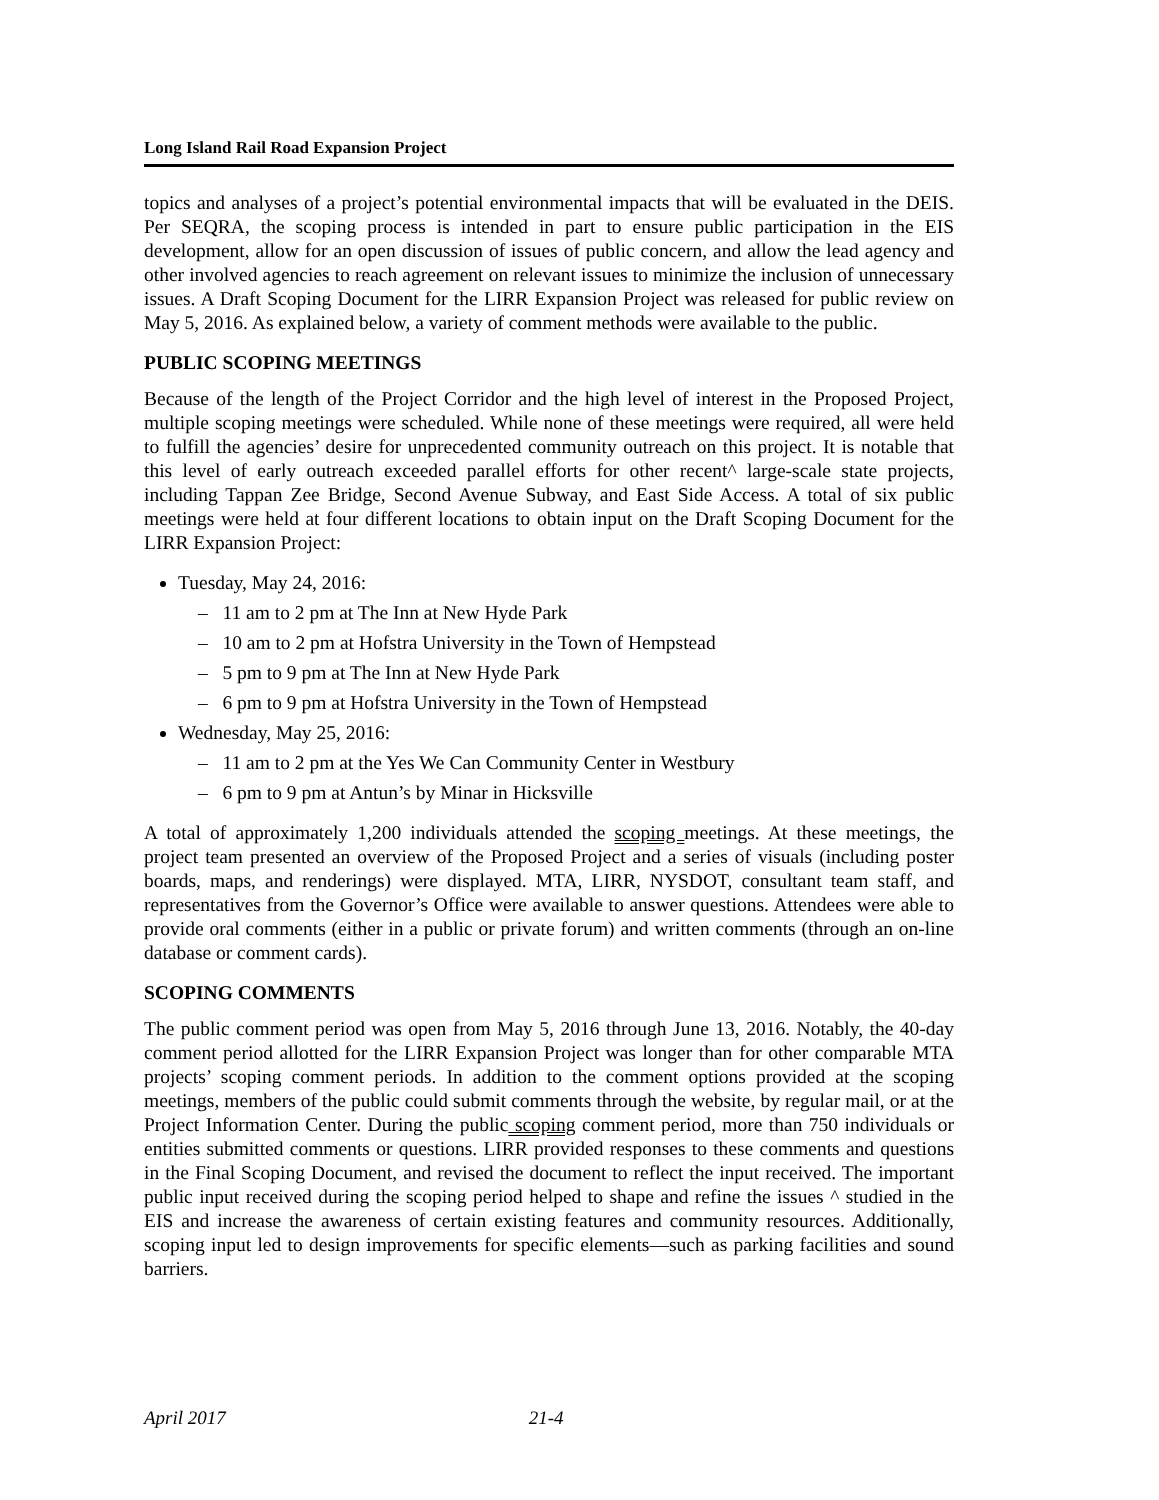Long Island Rail Road Expansion Project
topics and analyses of a project’s potential environmental impacts that will be evaluated in the DEIS. Per SEQRA, the scoping process is intended in part to ensure public participation in the EIS development, allow for an open discussion of issues of public concern, and allow the lead agency and other involved agencies to reach agreement on relevant issues to minimize the inclusion of unnecessary issues. A Draft Scoping Document for the LIRR Expansion Project was released for public review on May 5, 2016. As explained below, a variety of comment methods were available to the public.
PUBLIC SCOPING MEETINGS
Because of the length of the Project Corridor and the high level of interest in the Proposed Project, multiple scoping meetings were scheduled. While none of these meetings were required, all were held to fulfill the agencies’ desire for unprecedented community outreach on this project. It is notable that this level of early outreach exceeded parallel efforts for other recent^ large-scale state projects, including Tappan Zee Bridge, Second Avenue Subway, and East Side Access. A total of six public meetings were held at four different locations to obtain input on the Draft Scoping Document for the LIRR Expansion Project:
Tuesday, May 24, 2016:
– 11 am to 2 pm at The Inn at New Hyde Park
– 10 am to 2 pm at Hofstra University in the Town of Hempstead
– 5 pm to 9 pm at The Inn at New Hyde Park
– 6 pm to 9 pm at Hofstra University in the Town of Hempstead
Wednesday, May 25, 2016:
– 11 am to 2 pm at the Yes We Can Community Center in Westbury
– 6 pm to 9 pm at Antun’s by Minar in Hicksville
A total of approximately 1,200 individuals attended the scoping meetings. At these meetings, the project team presented an overview of the Proposed Project and a series of visuals (including poster boards, maps, and renderings) were displayed. MTA, LIRR, NYSDOT, consultant team staff, and representatives from the Governor’s Office were available to answer questions. Attendees were able to provide oral comments (either in a public or private forum) and written comments (through an on-line database or comment cards).
SCOPING COMMENTS
The public comment period was open from May 5, 2016 through June 13, 2016. Notably, the 40-day comment period allotted for the LIRR Expansion Project was longer than for other comparable MTA projects’ scoping comment periods. In addition to the comment options provided at the scoping meetings, members of the public could submit comments through the website, by regular mail, or at the Project Information Center. During the public scoping comment period, more than 750 individuals or entities submitted comments or questions. LIRR provided responses to these comments and questions in the Final Scoping Document, and revised the document to reflect the input received. The important public input received during the scoping period helped to shape and refine the issues ^ studied in the EIS and increase the awareness of certain existing features and community resources. Additionally, scoping input led to design improvements for specific elements—such as parking facilities and sound barriers.
April 2017 21-4